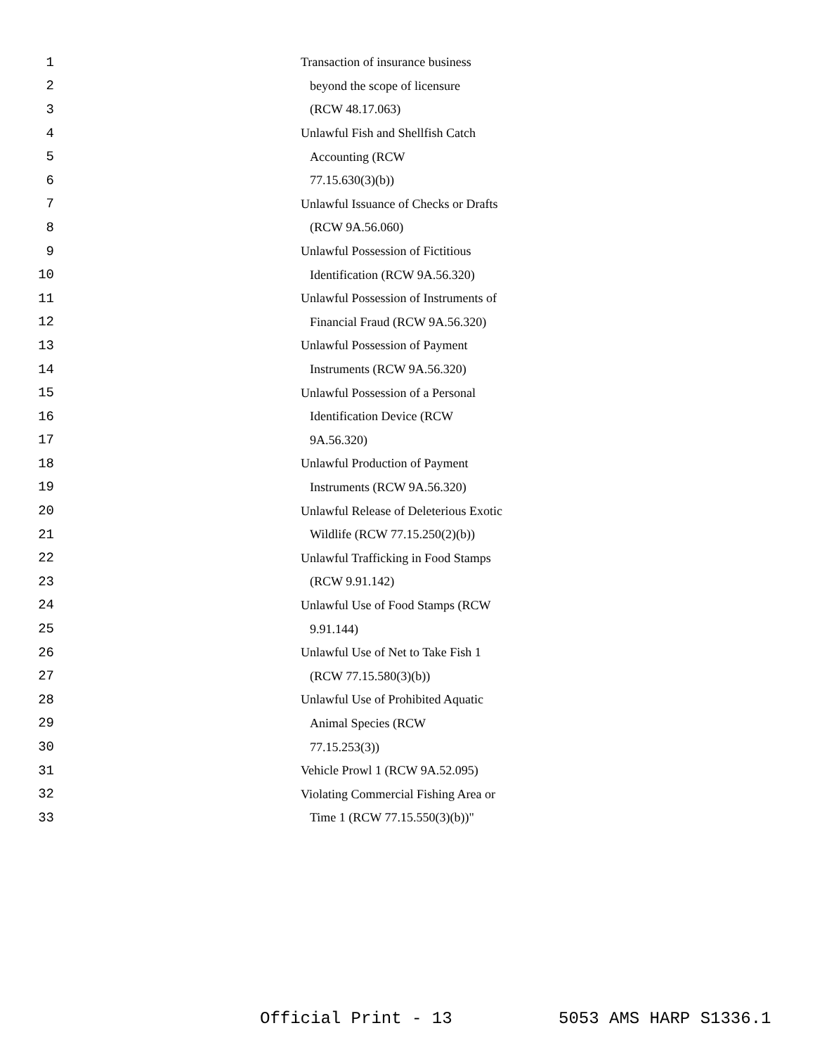1 Transaction of insurance business
2 beyond the scope of licensure
3 (RCW 48.17.063)
4 Unlawful Fish and Shellfish Catch
5 Accounting (RCW
6 77.15.630(3)(b))
7 Unlawful Issuance of Checks or Drafts
8 (RCW 9A.56.060)
9 Unlawful Possession of Fictitious
10 Identification (RCW 9A.56.320)
11 Unlawful Possession of Instruments of
12 Financial Fraud (RCW 9A.56.320)
13 Unlawful Possession of Payment
14 Instruments (RCW 9A.56.320)
15 Unlawful Possession of a Personal
16 Identification Device (RCW
17 9A.56.320)
18 Unlawful Production of Payment
19 Instruments (RCW 9A.56.320)
20 Unlawful Release of Deleterious Exotic
21 Wildlife (RCW 77.15.250(2)(b))
22 Unlawful Trafficking in Food Stamps
23 (RCW 9.91.142)
24 Unlawful Use of Food Stamps (RCW
25 9.91.144)
26 Unlawful Use of Net to Take Fish 1
27 (RCW 77.15.580(3)(b))
28 Unlawful Use of Prohibited Aquatic
29 Animal Species (RCW
30 77.15.253(3))
31 Vehicle Prowl 1 (RCW 9A.52.095)
32 Violating Commercial Fishing Area or
33 Time 1 (RCW 77.15.550(3)(b))"
Official Print - 13 5053 AMS HARP S1336.1